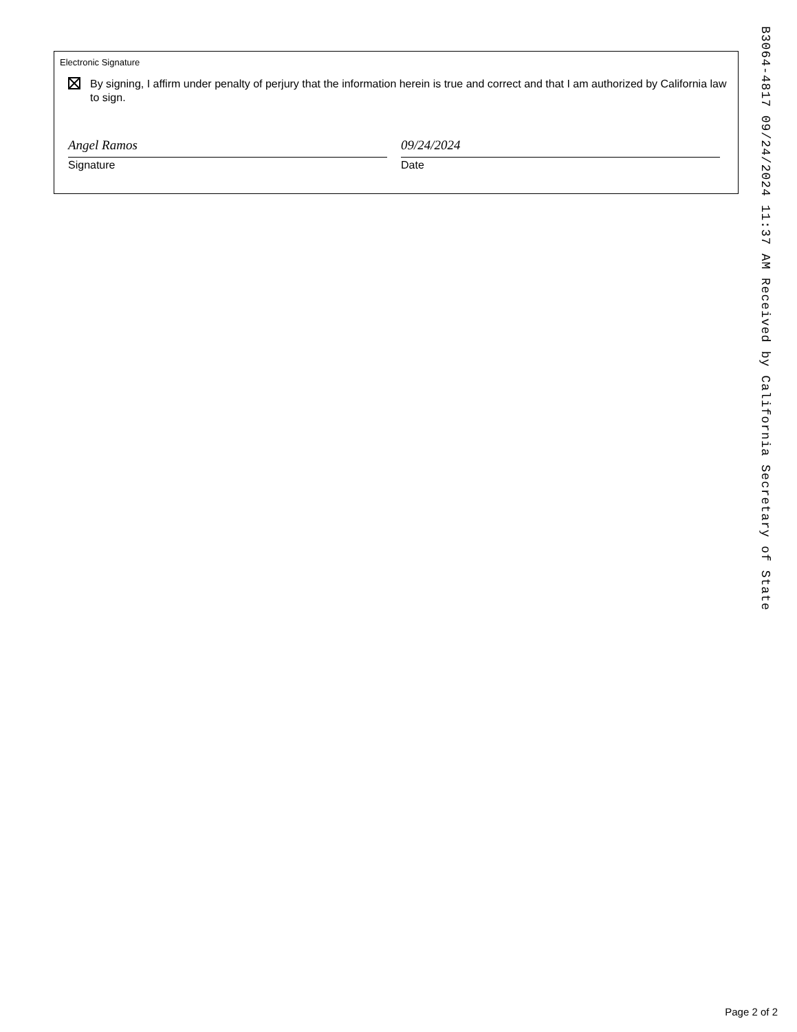Electronic Signature
By signing, I affirm under penalty of perjury that the information herein is true and correct and that I am authorized by California law to sign.
Angel Ramos
Signature
09/24/2024
Date
B3064-4817 09/24/2024 11:37 AM Received by California Secretary of State
Page 2 of 2